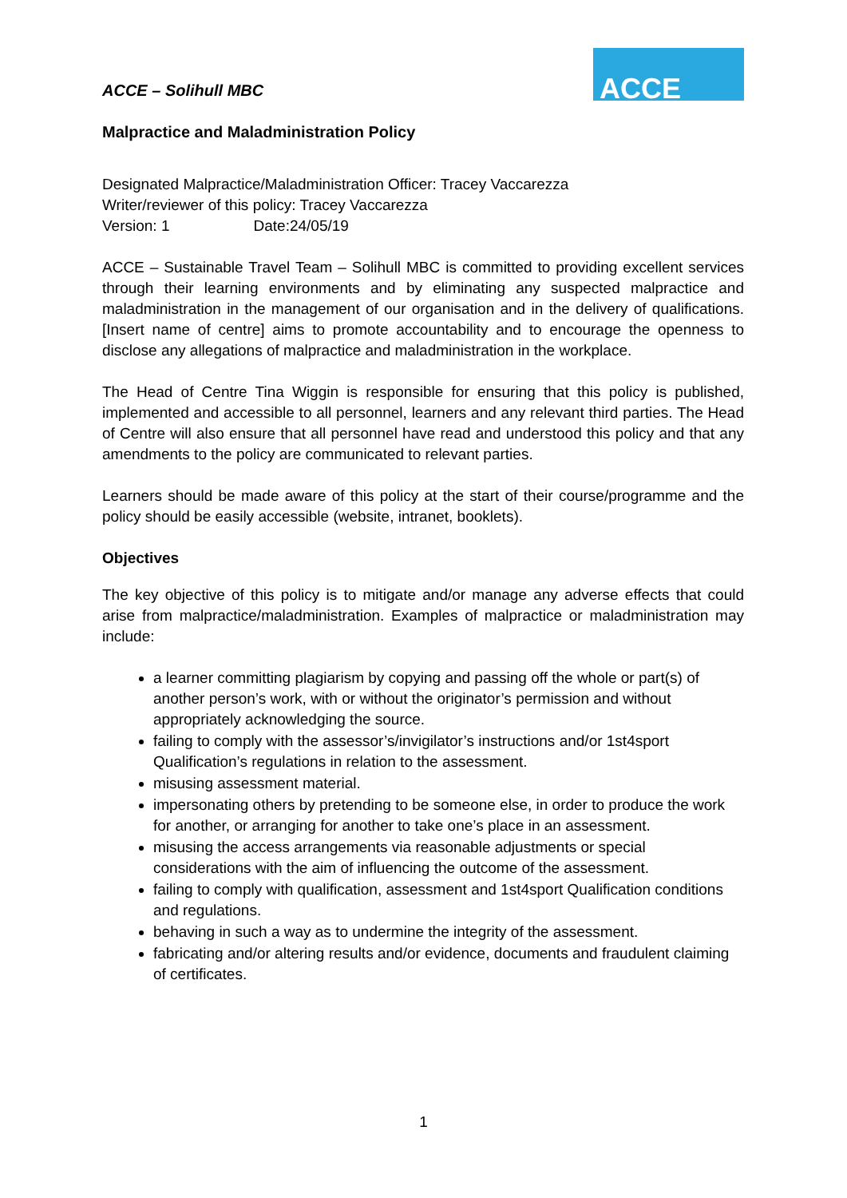ACCE – Solihull MBC
ACCE
Malpractice and Maladministration Policy
Designated Malpractice/Maladministration Officer: Tracey Vaccarezza
Writer/reviewer of this policy: Tracey Vaccarezza
Version: 1 Date:24/05/19
ACCE – Sustainable Travel Team – Solihull MBC is committed to providing excellent services through their learning environments and by eliminating any suspected malpractice and maladministration in the management of our organisation and in the delivery of qualifications. [Insert name of centre] aims to promote accountability and to encourage the openness to disclose any allegations of malpractice and maladministration in the workplace.
The Head of Centre Tina Wiggin is responsible for ensuring that this policy is published, implemented and accessible to all personnel, learners and any relevant third parties. The Head of Centre will also ensure that all personnel have read and understood this policy and that any amendments to the policy are communicated to relevant parties.
Learners should be made aware of this policy at the start of their course/programme and the policy should be easily accessible (website, intranet, booklets).
Objectives
The key objective of this policy is to mitigate and/or manage any adverse effects that could arise from malpractice/maladministration. Examples of malpractice or maladministration may include:
a learner committing plagiarism by copying and passing off the whole or part(s) of another person’s work, with or without the originator’s permission and without appropriately acknowledging the source.
failing to comply with the assessor’s/invigilator’s instructions and/or 1st4sport Qualification’s regulations in relation to the assessment.
misusing assessment material.
impersonating others by pretending to be someone else, in order to produce the work for another, or arranging for another to take one’s place in an assessment.
misusing the access arrangements via reasonable adjustments or special considerations with the aim of influencing the outcome of the assessment.
failing to comply with qualification, assessment and 1st4sport Qualification conditions and regulations.
behaving in such a way as to undermine the integrity of the assessment.
fabricating and/or altering results and/or evidence, documents and fraudulent claiming of certificates.
1